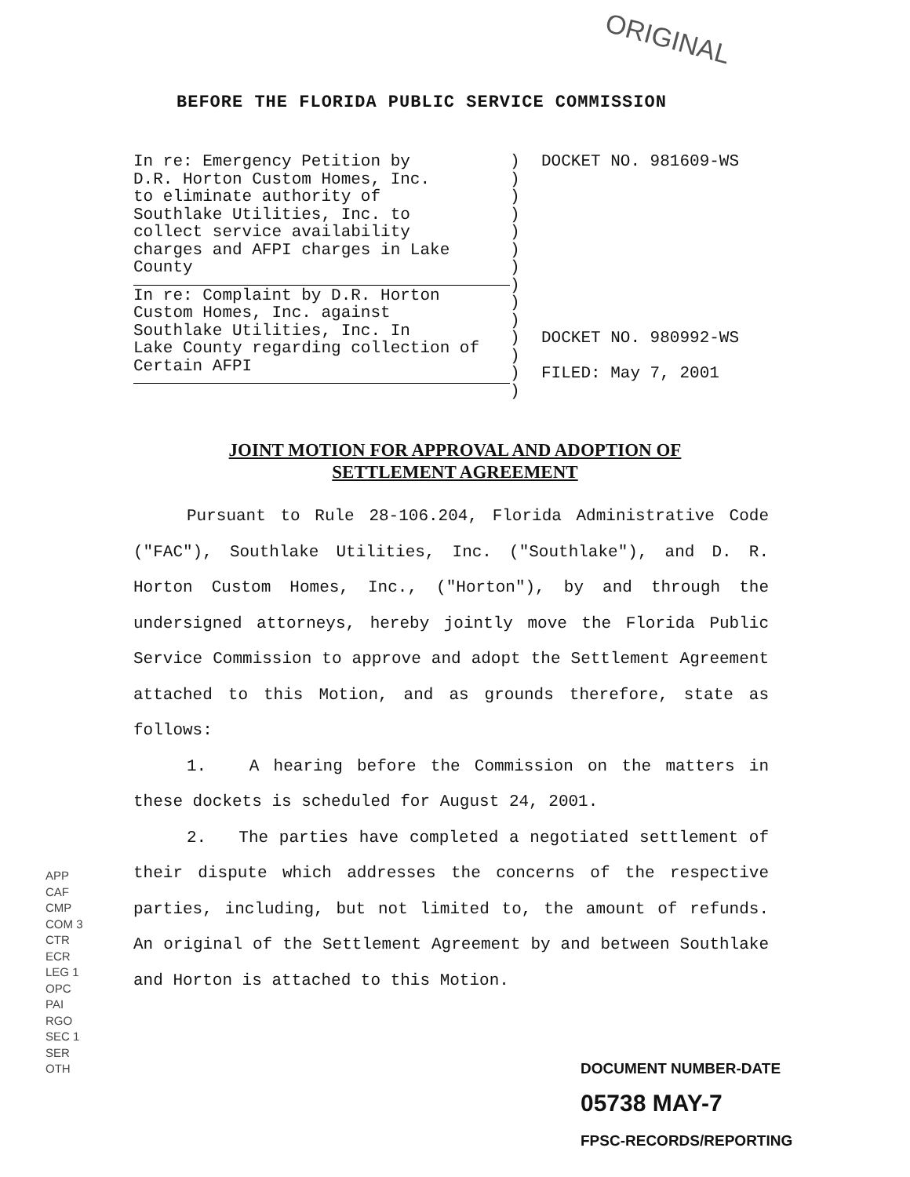ORIGINAL
BEFORE THE FLORIDA PUBLIC SERVICE COMMISSION
In re: Emergency Petition by
D.R. Horton Custom Homes, Inc.
to eliminate authority of
Southlake Utilities, Inc. to
collect service availability
charges and AFPI charges in Lake
County
In re: Complaint by D.R. Horton
Custom Homes, Inc. against
Southlake Utilities, Inc. In
Lake County regarding collection of
Certain AFPI
)
)
)
)
)
)
)
)
)
)
)
)
)
)
DOCKET NO. 981609-WS
DOCKET NO. 980992-WS
FILED: May 7, 2001
JOINT MOTION FOR APPROVAL AND ADOPTION OF
SETTLEMENT AGREEMENT
Pursuant to Rule 28-106.204, Florida Administrative Code ("FAC"), Southlake Utilities, Inc. ("Southlake"), and D. R. Horton Custom Homes, Inc., ("Horton"), by and through the undersigned attorneys, hereby jointly move the Florida Public Service Commission to approve and adopt the Settlement Agreement attached to this Motion, and as grounds therefore, state as follows:
1. A hearing before the Commission on the matters in these dockets is scheduled for August 24, 2001.
2. The parties have completed a negotiated settlement of their dispute which addresses the concerns of the respective parties, including, but not limited to, the amount of refunds. An original of the Settlement Agreement by and between Southlake and Horton is attached to this Motion.
APP
CAF
CMP
COM 3
CTR
ECR
LEG 1
OPC
PAI
RGO
SEC 1
SER
OTH
DOCUMENT NUMBER-DATE
05738 MAY-7
FPSC-RECORDS/REPORTING